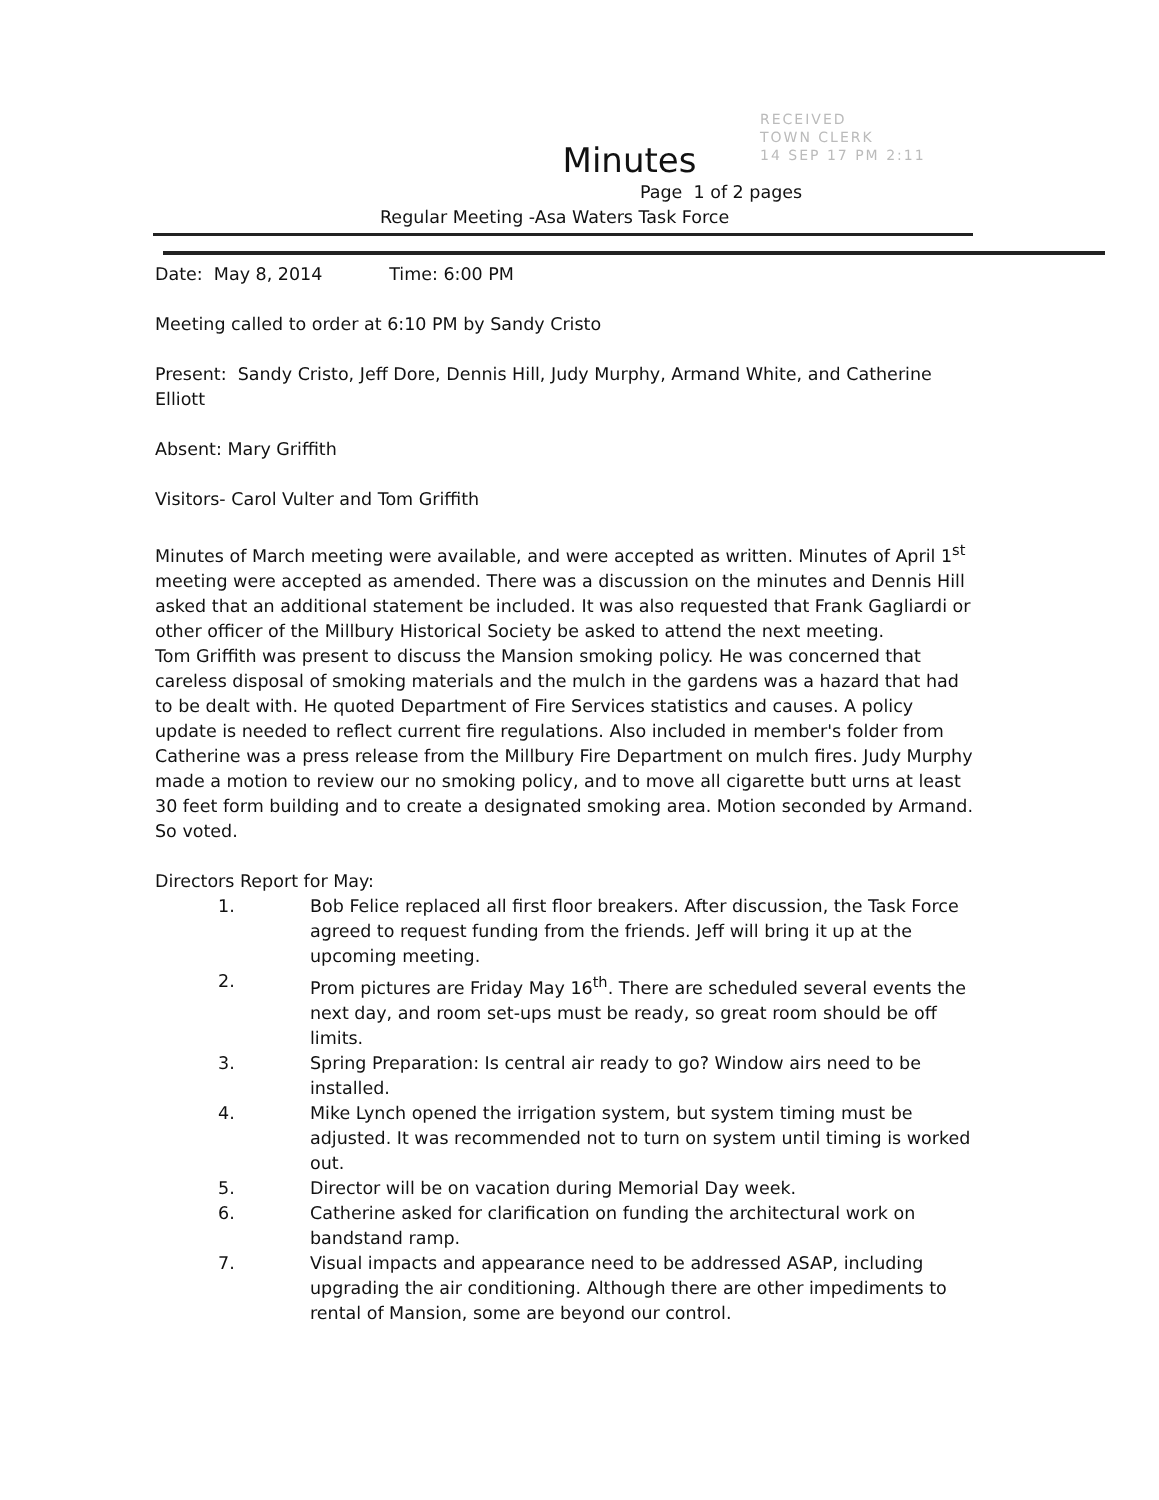RECEIVED
TOWN CLERK
14 SEP 17 PM 2:11
Minutes
Page 1 of 2 pages
Regular Meeting -Asa Waters Task Force
Date: May 8, 2014 Time: 6:00 PM
Meeting called to order at 6:10 PM by Sandy Cristo
Present: Sandy Cristo, Jeff Dore, Dennis Hill, Judy Murphy, Armand White, and Catherine Elliott
Absent: Mary Griffith
Visitors- Carol Vulter and Tom Griffith
Minutes of March meeting were available, and were accepted as written. Minutes of April 1<sup>st</sup> meeting were accepted as amended. There was a discussion on the minutes and Dennis Hill asked that an additional statement be included. It was also requested that Frank Gagliardi or other officer of the Millbury Historical Society be asked to attend the next meeting.
Tom Griffith was present to discuss the Mansion smoking policy. He was concerned that careless disposal of smoking materials and the mulch in the gardens was a hazard that had to be dealt with. He quoted Department of Fire Services statistics and causes. A policy update is needed to reflect current fire regulations. Also included in member's folder from Catherine was a press release from the Millbury Fire Department on mulch fires. Judy Murphy made a motion to review our no smoking policy, and to move all cigarette butt urns at least 30 feet form building and to create a designated smoking area. Motion seconded by Armand. So voted.
Directors Report for May:
1. Bob Felice replaced all first floor breakers. After discussion, the Task Force agreed to request funding from the friends. Jeff will bring it up at the upcoming meeting.
2. Prom pictures are Friday May 16<sup>th</sup>. There are scheduled several events the next day, and room set-ups must be ready, so great room should be off limits.
3. Spring Preparation: Is central air ready to go? Window airs need to be installed.
4. Mike Lynch opened the irrigation system, but system timing must be adjusted. It was recommended not to turn on system until timing is worked out.
5. Director will be on vacation during Memorial Day week.
6. Catherine asked for clarification on funding the architectural work on bandstand ramp.
7. Visual impacts and appearance need to be addressed ASAP, including upgrading the air conditioning. Although there are other impediments to rental of Mansion, some are beyond our control.